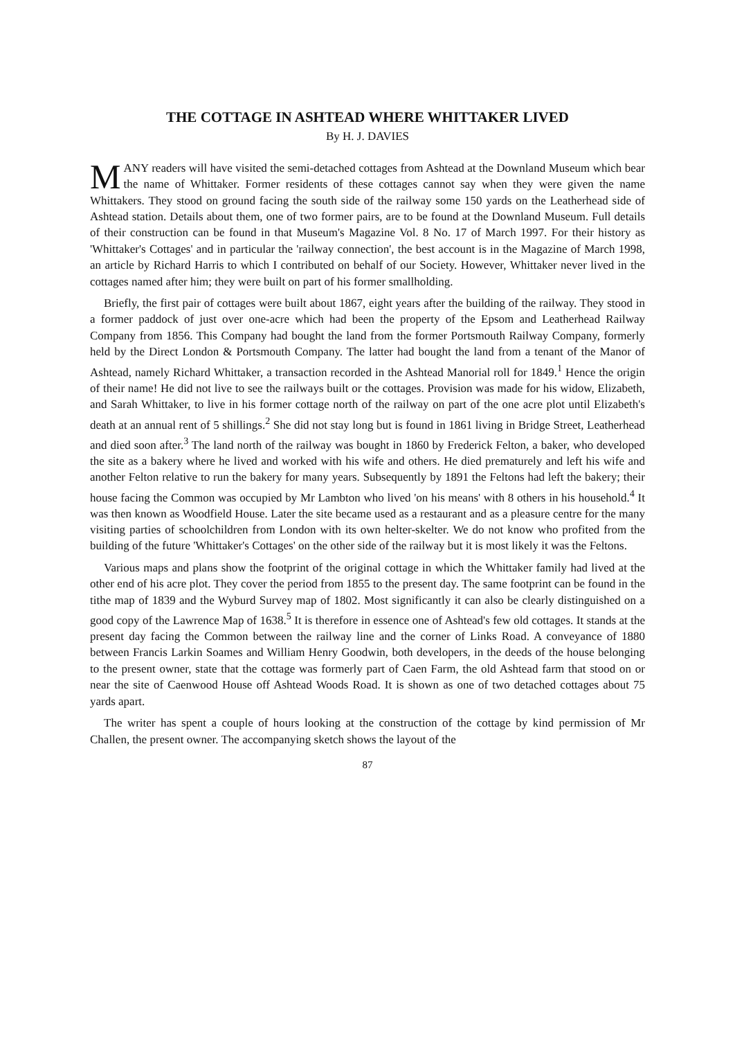THE COTTAGE IN ASHTEAD WHERE WHITTAKER LIVED
By H. J. DAVIES
MANY readers will have visited the semi-detached cottages from Ashtead at the Downland Museum which bear the name of Whittaker. Former residents of these cottages cannot say when they were given the name Whittakers. They stood on ground facing the south side of the railway some 150 yards on the Leatherhead side of Ashtead station. Details about them, one of two former pairs, are to be found at the Downland Museum. Full details of their construction can be found in that Museum's Magazine Vol. 8 No. 17 of March 1997. For their history as 'Whittaker's Cottages' and in particular the 'railway connection', the best account is in the Magazine of March 1998, an article by Richard Harris to which I contributed on behalf of our Society. However, Whittaker never lived in the cottages named after him; they were built on part of his former smallholding.
Briefly, the first pair of cottages were built about 1867, eight years after the building of the railway. They stood in a former paddock of just over one-acre which had been the property of the Epsom and Leatherhead Railway Company from 1856. This Company had bought the land from the former Portsmouth Railway Company, formerly held by the Direct London & Portsmouth Company. The latter had bought the land from a tenant of the Manor of Ashtead, namely Richard Whittaker, a transaction recorded in the Ashtead Manorial roll for 1849.<sup>1</sup> Hence the origin of their name! He did not live to see the railways built or the cottages. Provision was made for his widow, Elizabeth, and Sarah Whittaker, to live in his former cottage north of the railway on part of the one acre plot until Elizabeth's death at an annual rent of 5 shillings.<sup>2</sup> She did not stay long but is found in 1861 living in Bridge Street, Leatherhead and died soon after.<sup>3</sup> The land north of the railway was bought in 1860 by Frederick Felton, a baker, who developed the site as a bakery where he lived and worked with his wife and others. He died prematurely and left his wife and another Felton relative to run the bakery for many years. Subsequently by 1891 the Feltons had left the bakery; their house facing the Common was occupied by Mr Lambton who lived 'on his means' with 8 others in his household.<sup>4</sup> It was then known as Woodfield House. Later the site became used as a restaurant and as a pleasure centre for the many visiting parties of schoolchildren from London with its own helter-skelter. We do not know who profited from the building of the future 'Whittaker's Cottages' on the other side of the railway but it is most likely it was the Feltons.
Various maps and plans show the footprint of the original cottage in which the Whittaker family had lived at the other end of his acre plot. They cover the period from 1855 to the present day. The same footprint can be found in the tithe map of 1839 and the Wyburd Survey map of 1802. Most significantly it can also be clearly distinguished on a good copy of the Lawrence Map of 1638.<sup>5</sup> It is therefore in essence one of Ashtead's few old cottages. It stands at the present day facing the Common between the railway line and the corner of Links Road. A conveyance of 1880 between Francis Larkin Soames and William Henry Goodwin, both developers, in the deeds of the house belonging to the present owner, state that the cottage was formerly part of Caen Farm, the old Ashtead farm that stood on or near the site of Caenwood House off Ashtead Woods Road. It is shown as one of two detached cottages about 75 yards apart.
The writer has spent a couple of hours looking at the construction of the cottage by kind permission of Mr Challen, the present owner. The accompanying sketch shows the layout of the
87